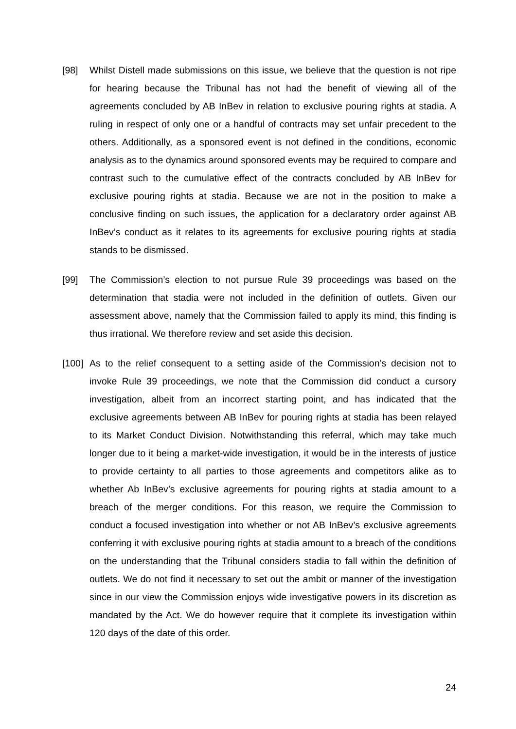[98] Whilst Distell made submissions on this issue, we believe that the question is not ripe for hearing because the Tribunal has not had the benefit of viewing all of the agreements concluded by AB InBev in relation to exclusive pouring rights at stadia. A ruling in respect of only one or a handful of contracts may set unfair precedent to the others. Additionally, as a sponsored event is not defined in the conditions, economic analysis as to the dynamics around sponsored events may be required to compare and contrast such to the cumulative effect of the contracts concluded by AB InBev for exclusive pouring rights at stadia. Because we are not in the position to make a conclusive finding on such issues, the application for a declaratory order against AB InBev’s conduct as it relates to its agreements for exclusive pouring rights at stadia stands to be dismissed.
[99] The Commission’s election to not pursue Rule 39 proceedings was based on the determination that stadia were not included in the definition of outlets. Given our assessment above, namely that the Commission failed to apply its mind, this finding is thus irrational. We therefore review and set aside this decision.
[100]
As to the relief consequent to a setting aside of the Commission’s decision not to invoke Rule 39 proceedings, we note that the Commission did conduct a cursory investigation, albeit from an incorrect starting point, and has indicated that the exclusive agreements between AB InBev for pouring rights at stadia has been relayed to its Market Conduct Division. Notwithstanding this referral, which may take much longer due to it being a market-wide investigation, it would be in the interests of justice to provide certainty to all parties to those agreements and competitors alike as to whether Ab InBev’s exclusive agreements for pouring rights at stadia amount to a breach of the merger conditions. For this reason, we require the Commission to conduct a focused investigation into whether or not AB InBev’s exclusive agreements conferring it with exclusive pouring rights at stadia amount to a breach of the conditions on the understanding that the Tribunal considers stadia to fall within the definition of outlets. We do not find it necessary to set out the ambit or manner of the investigation since in our view the Commission enjoys wide investigative powers in its discretion as mandated by the Act. We do however require that it complete its investigation within 120 days of the date of this order.
24